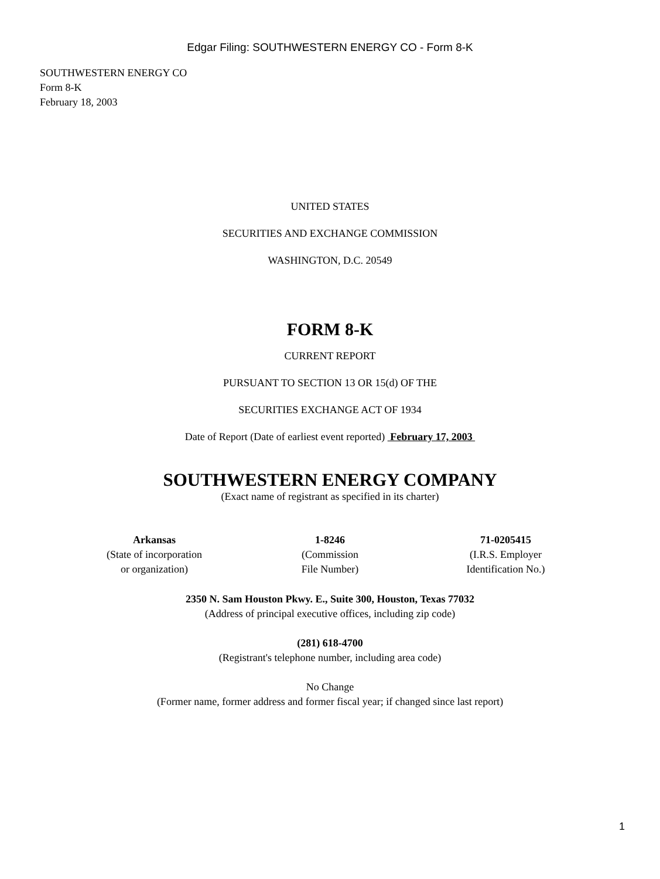Edgar Filing: SOUTHWESTERN ENERGY CO - Form 8-K
SOUTHWESTERN ENERGY CO
Form 8-K
February 18, 2003
UNITED STATES
SECURITIES AND EXCHANGE COMMISSION
WASHINGTON, D.C. 20549
FORM 8-K
CURRENT REPORT
PURSUANT TO SECTION 13 OR 15(d) OF THE
SECURITIES EXCHANGE ACT OF 1934
Date of Report (Date of earliest event reported) February 17, 2003
SOUTHWESTERN ENERGY COMPANY
(Exact name of registrant as specified in its charter)
| Arkansas (State of incorporation or organization) | 1-8246 (Commission File Number) | 71-0205415 (I.R.S. Employer Identification No.) |
2350 N. Sam Houston Pkwy. E., Suite 300, Houston, Texas 77032
(Address of principal executive offices, including zip code)
(281) 618-4700
(Registrant's telephone number, including area code)
No Change
(Former name, former address and former fiscal year; if changed since last report)
1